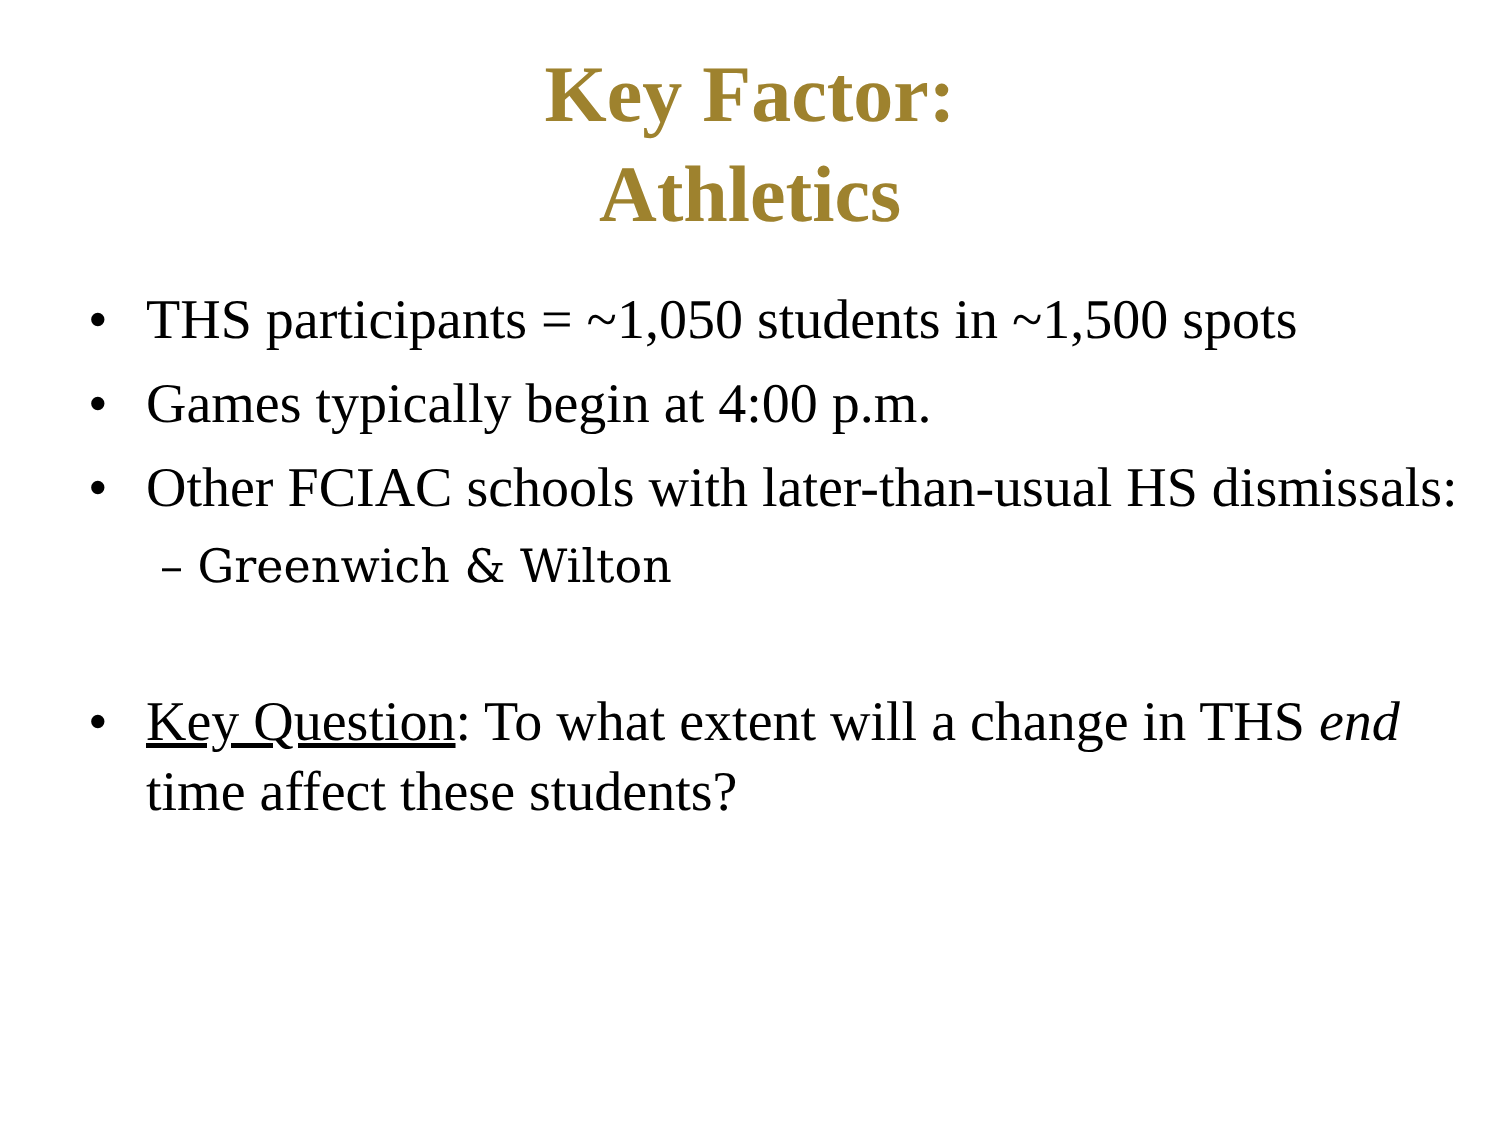Key Factor:
Athletics
• THS participants = ~1,050 students in ~1,500 spots
• Games typically begin at 4:00 p.m.
• Other FCIAC schools with later-than-usual HS dismissals:
– Greenwich & Wilton
• Key Question: To what extent will a change in THS end time affect these students?